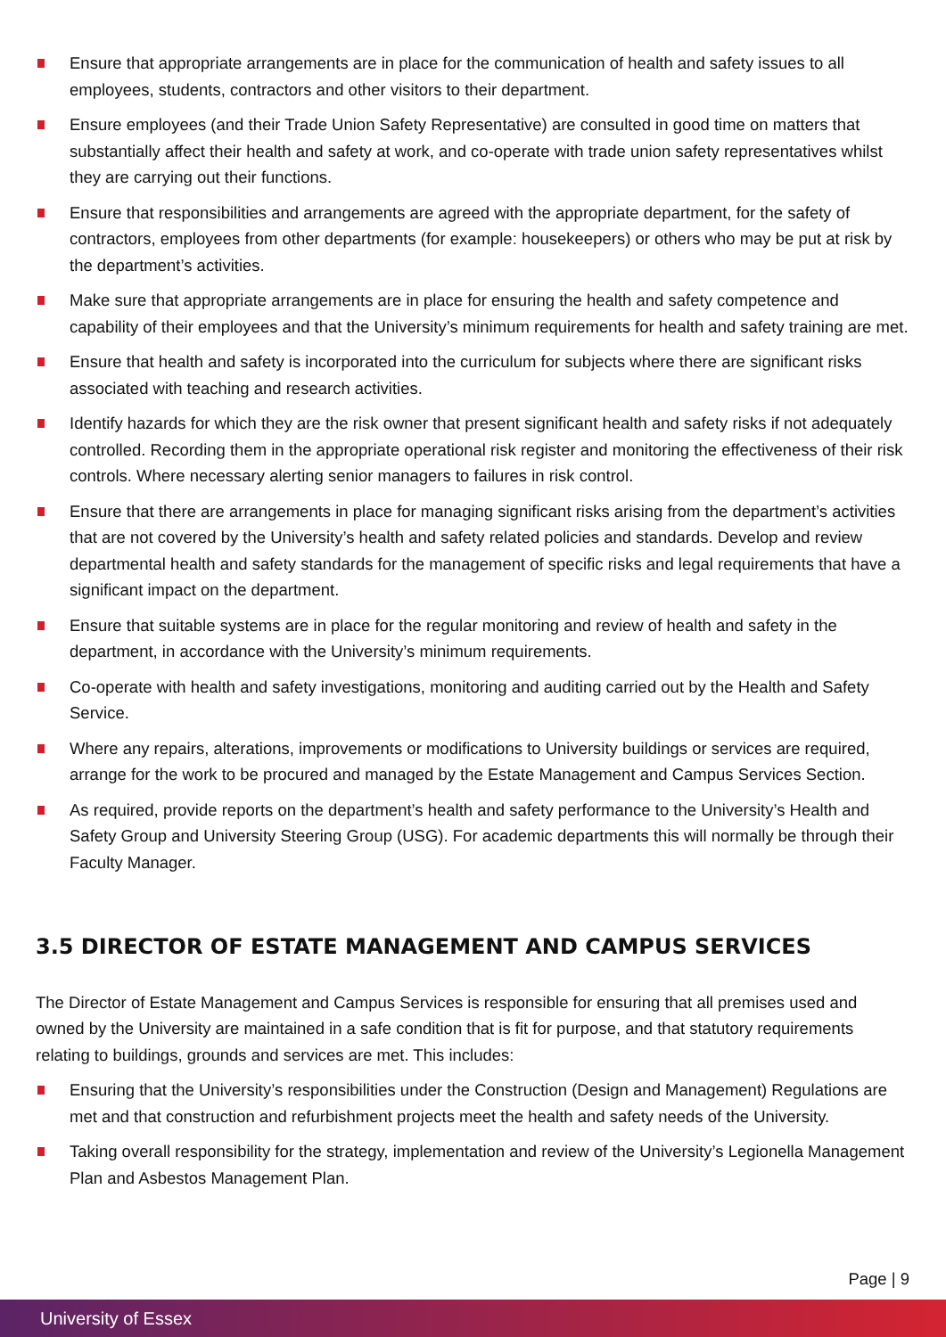Ensure that appropriate arrangements are in place for the communication of health and safety issues to all employees, students, contractors and other visitors to their department.
Ensure employees (and their Trade Union Safety Representative) are consulted in good time on matters that substantially affect their health and safety at work, and co-operate with trade union safety representatives whilst they are carrying out their functions.
Ensure that responsibilities and arrangements are agreed with the appropriate department, for the safety of contractors, employees from other departments (for example: housekeepers) or others who may be put at risk by the department’s activities.
Make sure that appropriate arrangements are in place for ensuring the health and safety competence and capability of their employees and that the University’s minimum requirements for health and safety training are met.
Ensure that health and safety is incorporated into the curriculum for subjects where there are significant risks associated with teaching and research activities.
Identify hazards for which they are the risk owner that present significant health and safety risks if not adequately controlled. Recording them in the appropriate operational risk register and monitoring the effectiveness of their risk controls. Where necessary alerting senior managers to failures in risk control.
Ensure that there are arrangements in place for managing significant risks arising from the department’s activities that are not covered by the University’s health and safety related policies and standards. Develop and review departmental health and safety standards for the management of specific risks and legal requirements that have a significant impact on the department.
Ensure that suitable systems are in place for the regular monitoring and review of health and safety in the department, in accordance with the University’s minimum requirements.
Co-operate with health and safety investigations, monitoring and auditing carried out by the Health and Safety Service.
Where any repairs, alterations, improvements or modifications to University buildings or services are required, arrange for the work to be procured and managed by the Estate Management and Campus Services Section.
As required, provide reports on the department’s health and safety performance to the University’s Health and Safety Group and University Steering Group (USG). For academic departments this will normally be through their Faculty Manager.
3.5 DIRECTOR OF ESTATE MANAGEMENT AND CAMPUS SERVICES
The Director of Estate Management and Campus Services is responsible for ensuring that all premises used and owned by the University are maintained in a safe condition that is fit for purpose, and that statutory requirements relating to buildings, grounds and services are met. This includes:
Ensuring that the University’s responsibilities under the Construction (Design and Management) Regulations are met and that construction and refurbishment projects meet the health and safety needs of the University.
Taking overall responsibility for the strategy, implementation and review of the University’s Legionella Management Plan and Asbestos Management Plan.
Page | 9
University of Essex